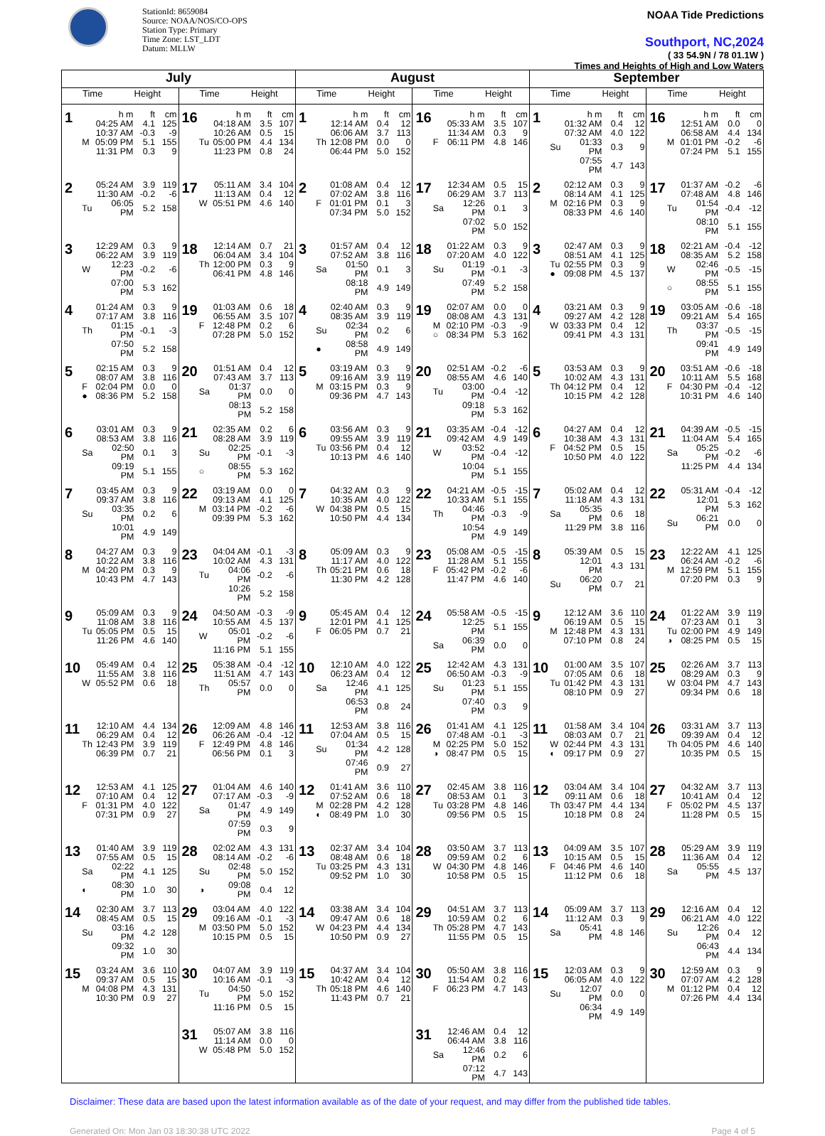StationId: 8659084
Source: NOAA/NOS/CO-OPS
Station Type: Primary
Time Zone: LST_LDT
Datum: MLLW
NOAA Tide Predictions
Southport, NC,2024
( 33 54.9N / 78 01.1W )
Times and Heights of High and Low Waters
| July | | August | | September | |
| --- | --- | --- | --- | --- | --- |
| Time Height | Time Height | Time Height | Time Height | Time Height | Time Height |
| 1 / / h m / ft / cm / / / 04:25 AM / 4.1 / 125 / / / 10:37 AM / -0.3 / -9 / / M / 05:09 PM / 5.1 / 155 / / / 11:31 PM / 0.3 / 9 / | 16 / / h m / ft / cm / / / 04:18 AM / 3.5 / 107 / / / 10:26 AM / 0.5 / 15 / / Tu / 05:00 PM / 4.4 / 134 / / / 11:23 PM / 0.8 / 24 / | 1 / / h m / ft / cm / / / 12:14 AM / 0.4 / 12 / / / 06:06 AM / 3.7 / 113 / / Th / 12:08 PM / 0.0 / 0 / / / 06:44 PM / 5.0 / 152 / | 16 / / h m / ft / cm / / / 05:33 AM / 3.5 / 107 / / / 11:34 AM / 0.3 / 9 / / F / 06:11 PM / 4.8 / 146 / | 1 / / h m / ft / cm / / / 01:32 AM / 0.4 / 12 / / / 07:32 AM / 4.0 / 122 / / Su / 01:33 PM / 0.3 / 9 / / / 07:55 PM / 4.7 / 143 / | 16 / / h m / ft / cm / / / 12:51 AM / 0.0 / 0 / / / 06:58 AM / 4.4 / 134 / / M / 01:01 PM / -0.2 / -6 / / / 07:24 PM / 5.1 / 155 / |
| 2 / / 05:24 AM / 3.9 / 119 / / / 11:30 AM / -0.2 / -6 / / Tu / 06:05 PM / 5.2 / 158 / | 17 / / 05:11 AM / 3.4 / 104 / / / 11:13 AM / 0.4 / 12 / / W / 05:51 PM / 4.6 / 140 / | 2 / / 01:08 AM / 0.4 / 12 / / / 07:02 AM / 3.8 / 116 / / F / 01:01 PM / 0.1 / 3 / / / 07:34 PM / 5.0 / 152 / | 17 / / 12:34 AM / 0.5 / 15 / / / 06:29 AM / 3.7 / 113 / / Sa / 12:26 PM / 0.1 / 3 / / / 07:02 PM / 5.0 / 152 / | 2 / / 02:12 AM / 0.3 / 9 / / / 08:14 AM / 4.1 / 125 / / M / 02:16 PM / 0.3 / 9 / / / 08:33 PM / 4.6 / 140 / | 17 / / 01:37 AM / -0.2 / -6 / / / 07:48 AM / 4.8 / 146 / / Tu / 01:54 PM / -0.4 / -12 / / / 08:10 PM / 5.1 / 155 / |
| 3 / / 12:29 AM / 0.3 / 9 / / / 06:22 AM / 3.9 / 119 / / W / 12:23 PM / -0.2 / -6 / / / 07:00 PM / 5.3 / 162 / | 18 / / 12:14 AM / 0.7 / 21 / / / 06:04 AM / 3.4 / 104 / / Th / 12:00 PM / 0.3 / 9 / / / 06:41 PM / 4.8 / 146 / | 3 / / 01:57 AM / 0.4 / 12 / / / 07:52 AM / 3.8 / 116 / / Sa / 01:50 PM / 0.1 / 3 / / / 08:18 PM / 4.9 / 149 / | 18 / / 01:22 AM / 0.3 / 9 / / / 07:20 AM / 4.0 / 122 / / Su / 01:19 PM / -0.1 / -3 / / / 07:49 PM / 5.2 / 158 / | 3 / / 02:47 AM / 0.3 / 9 / / / 08:51 AM / 4.1 / 125 / / Tu / 02:55 PM / 0.3 / 9 / / ● / 09:08 PM / 4.5 / 137 / | 18 / / 02:21 AM / -0.4 / -12 / / / 08:35 AM / 5.2 / 158 / / W / 02:46 PM / -0.5 / -15 / / ○ / 08:55 PM / 5.1 / 155 / |
| 4 / / 01:24 AM / 0.3 / 9 / / / 07:17 AM / 3.8 / 116 / / Th / 01:15 PM / -0.1 / -3 / / / 07:50 PM / 5.2 / 158 / | 19 / / 01:03 AM / 0.6 / 18 / / / 06:55 AM / 3.5 / 107 / / F / 12:48 PM / 0.2 / 6 / / / 07:28 PM / 5.0 / 152 / | 4 / / 02:40 AM / 0.3 / 9 / / / 08:35 AM / 3.9 / 119 / / Su / 02:34 PM / 0.2 / 6 / / ● / 08:58 PM / 4.9 / 149 / | 19 / / 02:07 AM / 0.0 / 0 / / / 08:08 AM / 4.3 / 131 / / M / 02:10 PM / -0.3 / -9 / / ○ / 08:34 PM / 5.3 / 162 / | 4 / / 03:21 AM / 0.3 / 9 / / / 09:27 AM / 4.2 / 128 / / W / 03:33 PM / 0.4 / 12 / / / 09:41 PM / 4.3 / 131 / | 19 / / 03:05 AM / -0.6 / -18 / / / 09:21 AM / 5.4 / 165 / / Th / 03:37 PM / -0.5 / -15 / / / 09:41 PM / 4.9 / 149 / |
| 5 / / 02:15 AM / 0.3 / 9 / / / 08:07 AM / 3.8 / 116 / / F / 02:04 PM / 0.0 / 0 / / ● / 08:36 PM / 5.2 / 158 / | 20 / / 01:51 AM / 0.4 / 12 / / / 07:43 AM / 3.7 / 113 / / Sa / 01:37 PM / 0.0 / 0 / / / 08:13 PM / 5.2 / 158 / | 5 / / 03:19 AM / 0.3 / 9 / / / 09:16 AM / 3.9 / 119 / / M / 03:15 PM / 0.3 / 9 / / / 09:36 PM / 4.7 / 143 / | 20 / / 02:51 AM / -0.2 / -6 / / / 08:55 AM / 4.6 / 140 / / Tu / 03:00 PM / -0.4 / -12 / / / 09:18 PM / 5.3 / 162 / | 5 / / 03:53 AM / 0.3 / 9 / / / 10:02 AM / 4.3 / 131 / / Th / 04:12 PM / 0.4 / 12 / / / 10:15 PM / 4.2 / 128 / | 20 / / 03:51 AM / -0.6 / -18 / / / 10:11 AM / 5.5 / 168 / / F / 04:30 PM / -0.4 / -12 / / / 10:31 PM / 4.6 / 140 / |
| 6 / / 03:01 AM / 0.3 / 9 / / / 08:53 AM / 3.8 / 116 / / Sa / 02:50 PM / 0.1 / 3 / / / 09:19 PM / 5.1 / 155 / | 21 / / 02:35 AM / 0.2 / 6 / / / 08:28 AM / 3.9 / 119 / / Su / 02:25 PM / -0.1 / -3 / / ○ / 08:55 PM / 5.3 / 162 / | 6 / / 03:56 AM / 0.3 / 9 / / / 09:55 AM / 3.9 / 119 / / Tu / 03:56 PM / 0.4 / 12 / / / 10:13 PM / 4.6 / 140 / | 21 / / 03:35 AM / -0.4 / -12 / / / 09:42 AM / 4.9 / 149 / / W / 03:52 PM / -0.4 / -12 / / / 10:04 PM / 5.1 / 155 / | 6 / / 04:27 AM / 0.4 / 12 / / / 10:38 AM / 4.3 / 131 / / F / 04:52 PM / 0.5 / 15 / / / 10:50 PM / 4.0 / 122 / | 21 / / 04:39 AM / -0.5 / -15 / / / 11:04 AM / 5.4 / 165 / / Sa / 05:25 PM / -0.2 / -6 / / / 11:25 PM / 4.4 / 134 / |
| 7 / / 03:45 AM / 0.3 / 9 / / / 09:37 AM / 3.8 / 116 / / Su / 03:35 PM / 0.2 / 6 / / / 10:01 PM / 4.9 / 149 / | 22 / / 03:19 AM / 0.0 / 0 / / / 09:13 AM / 4.1 / 125 / / M / 03:14 PM / -0.2 / -6 / / / 09:39 PM / 5.3 / 162 / | 7 / / 04:32 AM / 0.3 / 9 / / / 10:35 AM / 4.0 / 122 / / W / 04:38 PM / 0.5 / 15 / / / 10:50 PM / 4.4 / 134 / | 22 / / 04:21 AM / -0.5 / -15 / / / 10:33 AM / 5.1 / 155 / / Th / 04:46 PM / -0.3 / -9 / / / 10:54 PM / 4.9 / 149 / | 7 / / 05:02 AM / 0.4 / 12 / / / 11:18 AM / 4.3 / 131 / / Sa / 05:35 PM / 0.6 / 18 / / / 11:29 PM / 3.8 / 116 / | 22 / / 05:31 AM / -0.4 / -12 / / / 12:01 PM / 5.3 / 162 / / Su / 06:21 PM / 0.0 / 0 / |
| 8 / / 04:27 AM / 0.3 / 9 / / / 10:22 AM / 3.8 / 116 / / M / 04:20 PM / 0.3 / 9 / / / 10:43 PM / 4.7 / 143 / | 23 / / 04:04 AM / -0.1 / -3 / / / 10:02 AM / 4.3 / 131 / / Tu / 04:06 PM / -0.2 / -6 / / / 10:26 PM / 5.2 / 158 / | 8 / / 05:09 AM / 0.3 / 9 / / / 11:17 AM / 4.0 / 122 / / Th / 05:21 PM / 0.6 / 18 / / / 11:30 PM / 4.2 / 128 / | 23 / / 05:08 AM / -0.5 / -15 / / / 11:28 AM / 5.1 / 155 / / F / 05:42 PM / -0.2 / -6 / / / 11:47 PM / 4.6 / 140 / | 8 / / 05:39 AM / 0.5 / 15 / / / 12:01 PM / 4.3 / 131 / / Su / 06:20 PM / 0.7 / 21 / | 23 / / 12:22 AM / 4.1 / 125 / / / 06:24 AM / -0.2 / -6 / / M / 12:59 PM / 5.1 / 155 / / / 07:20 PM / 0.3 / 9 / |
| 9 / / 05:09 AM / 0.3 / 9 / / / 11:08 AM / 3.8 / 116 / / Tu / 05:05 PM / 0.5 / 15 / / / 11:26 PM / 4.6 / 140 / | 24 / / 04:50 AM / -0.3 / -9 / / / 10:55 AM / 4.5 / 137 / / W / 05:01 PM / -0.2 / -6 / / / 11:16 PM / 5.1 / 155 / | 9 / / 05:45 AM / 0.4 / 12 / / / 12:01 PM / 4.1 / 125 / / F / 06:05 PM / 0.7 / 21 / | 24 / / 05:58 AM / -0.5 / -15 / / / 12:25 PM / 5.1 / 155 / / Sa / 06:39 PM / 0.0 / 0 / | 9 / / 12:12 AM / 3.6 / 110 / / / 06:19 AM / 0.5 / 15 / / M / 12:48 PM / 4.3 / 131 / / / 07:10 PM / 0.8 / 24 / | 24 / / 01:22 AM / 3.9 / 119 / / / 07:23 AM / 0.1 / 3 / / Tu / 02:00 PM / 4.9 / 149 / / ◑ / 08:25 PM / 0.5 / 15 / |
| 10 / / 05:49 AM / 0.4 / 12 / / / 11:55 AM / 3.8 / 116 / / W / 05:52 PM / 0.6 / 18 / | 25 / / 05:38 AM / -0.4 / -12 / / / 11:51 AM / 4.7 / 143 / / Th / 05:57 PM / 0.0 / 0 / | 10 / / 12:10 AM / 4.0 / 122 / / / 06:23 AM / 0.4 / 12 / / Sa / 12:46 PM / 4.1 / 125 / / / 06:53 PM / 0.8 / 24 / | 25 / / 12:42 AM / 4.3 / 131 / / / 06:50 AM / -0.3 / -9 / / Su / 01:23 PM / 5.1 / 155 / / / 07:40 PM / 0.3 / 9 / | 10 / / 01:00 AM / 3.5 / 107 / / / 07:05 AM / 0.6 / 18 / / Tu / 01:42 PM / 4.3 / 131 / / / 08:10 PM / 0.9 / 27 / | 25 / / 02:26 AM / 3.7 / 113 / / / 08:29 AM / 0.3 / 9 / / W / 03:04 PM / 4.7 / 143 / / / 09:34 PM / 0.6 / 18 / |
| 11 / / 12:10 AM / 4.4 / 134 / / / 06:29 AM / 0.4 / 12 / / Th / 12:43 PM / 3.9 / 119 / / / 06:39 PM / 0.7 / 21 / | 26 / / 12:09 AM / 4.8 / 146 / / / 06:26 AM / -0.4 / -12 / / F / 12:49 PM / 4.8 / 146 / / / 06:56 PM / 0.1 / 3 / | 11 / / 12:53 AM / 3.8 / 116 / / / 07:04 AM / 0.5 / 15 / / Su / 01:34 PM / 4.2 / 128 / / / 07:46 PM / 0.9 / 27 / | 26 / / 01:41 AM / 4.1 / 125 / / / 07:48 AM / -0.1 / -3 / / M / 02:25 PM / 5.0 / 152 / / ◑ / 08:47 PM / 0.5 / 15 / | 11 / / 01:58 AM / 3.4 / 104 / / / 08:03 AM / 0.7 / 21 / / W / 02:44 PM / 4.3 / 131 / / ◐ / 09:17 PM / 0.9 / 27 / | 26 / / 03:31 AM / 3.7 / 113 / / / 09:39 AM / 0.4 / 12 / / Th / 04:05 PM / 4.6 / 140 / / / 10:35 PM / 0.5 / 15 / |
| 12 / / 12:53 AM / 4.1 / 125 / / / 07:10 AM / 0.4 / 12 / / F / 01:31 PM / 4.0 / 122 / / / 07:31 PM / 0.9 / 27 / | 27 / / 01:04 AM / 4.6 / 140 / / / 07:17 AM / -0.3 / -9 / / Sa / 01:47 PM / 4.9 / 149 / / / 07:59 PM / 0.3 / 9 / | 12 / / 01:41 AM / 3.6 / 110 / / / 07:52 AM / 0.6 / 18 / / M / 02:28 PM / 4.2 / 128 / / ◐ / 08:49 PM / 1.0 / 30 / | 27 / / 02:45 AM / 3.8 / 116 / / / 08:53 AM / 0.1 / 3 / / Tu / 03:28 PM / 4.8 / 146 / / / 09:56 PM / 0.5 / 15 / | 12 / / 03:04 AM / 3.4 / 104 / / / 09:11 AM / 0.6 / 18 / / Th / 03:47 PM / 4.4 / 134 / / / 10:18 PM / 0.8 / 24 / | 27 / / 04:32 AM / 3.7 / 113 / / / 10:41 AM / 0.4 / 12 / / F / 05:02 PM / 4.5 / 137 / / / 11:28 PM / 0.5 / 15 / |
| 13 / / 01:40 AM / 3.9 / 119 / / / 07:55 AM / 0.5 / 15 / / Sa / 02:22 PM / 4.1 / 125 / / ◐ / 08:30 PM / 1.0 / 30 / | 28 / / 02:02 AM / 4.3 / 131 / / / 08:14 AM / -0.2 / -6 / / Su / 02:48 PM / 5.0 / 152 / / ◑ / 09:08 PM / 0.4 / 12 / | 13 / / 02:37 AM / 3.4 / 104 / / / 08:48 AM / 0.6 / 18 / / Tu / 03:25 PM / 4.3 / 131 / / / 09:52 PM / 1.0 / 30 / | 28 / / 03:50 AM / 3.7 / 113 / / / 09:59 AM / 0.2 / 6 / / W / 04:30 PM / 4.8 / 146 / / / 10:58 PM / 0.5 / 15 / | 13 / / 04:09 AM / 3.5 / 107 / / / 10:15 AM / 0.5 / 15 / / F / 04:46 PM / 4.6 / 140 / / / 11:12 PM / 0.6 / 18 / | 28 / / 05:29 AM / 3.9 / 119 / / / 11:36 AM / 0.4 / 12 / / Sa / 05:55 PM / 4.5 / 137 / |
| 14 / / 02:30 AM / 3.7 / 113 / / / 08:45 AM / 0.5 / 15 / / Su / 03:16 PM / 4.2 / 128 / / / 09:32 PM / 1.0 / 30 / | 29 / / 03:04 AM / 4.0 / 122 / / / 09:16 AM / -0.1 / -3 / / M / 03:50 PM / 5.0 / 152 / / / 10:15 PM / 0.5 / 15 / | 14 / / 03:38 AM / 3.4 / 104 / / / 09:47 AM / 0.6 / 18 / / W / 04:23 PM / 4.4 / 134 / / / 10:50 PM / 0.9 / 27 / | 29 / / 04:51 AM / 3.7 / 113 / / / 10:59 AM / 0.2 / 6 / / Th / 05:28 PM / 4.7 / 143 / / / 11:55 PM / 0.5 / 15 / | 14 / / 05:09 AM / 3.7 / 113 / / / 11:12 AM / 0.3 / 9 / / Sa / 05:41 PM / 4.8 / 146 / | 29 / / 12:16 AM / 0.4 / 12 / / / 06:21 AM / 4.0 / 122 / / Su / 12:26 PM / 0.4 / 12 / / / 06:43 PM / 4.4 / 134 / |
| 15 / / 03:24 AM / 3.6 / 110 / / / 09:37 AM / 0.5 / 15 / / M / 04:08 PM / 4.3 / 131 / / / 10:30 PM / 0.9 / 27 / | 30 / / 04:07 AM / 3.9 / 119 / / / 10:16 AM / -0.1 / -3 / / Tu / 04:50 PM / 5.0 / 152 / / / 11:16 PM / 0.5 / 15 / | 15 / / 04:37 AM / 3.4 / 104 / / / 10:42 AM / 0.4 / 12 / / Th / 05:18 PM / 4.6 / 140 / / / 11:43 PM / 0.7 / 21 / | 30 / / 05:50 AM / 3.8 / 116 / / / 11:54 AM / 0.2 / 6 / / F / 06:23 PM / 4.7 / 143 / | 15 / / 12:03 AM / 0.3 / 9 / / / 06:05 AM / 4.0 / 122 / / Su / 12:07 PM / 0.0 / 0 / / / 06:34 PM / 4.9 / 149 / | 30 / / 12:59 AM / 0.3 / 9 / / / 07:07 AM / 4.2 / 128 / / M / 01:12 PM / 0.4 / 12 / / / 07:26 PM / 4.4 / 134 / |
| | 31 / / 05:07 AM / 3.8 / 116 / / / 11:14 AM / 0.0 / 0 / / W / 05:48 PM / 5.0 / 152 / | | 31 / / 12:46 AM / 0.4 / 12 / / / 06:44 AM / 3.8 / 116 / / Sa / 12:46 PM / 0.2 / 6 / / / 07:12 PM / 4.7 / 143 / | | |
Disclaimer: These data are based upon the latest information available as of the date of your request, and may differ from the published tide tables.
Generated On: Mon Jan 03 18:30:38 UTC 2022 Page 4 of 5